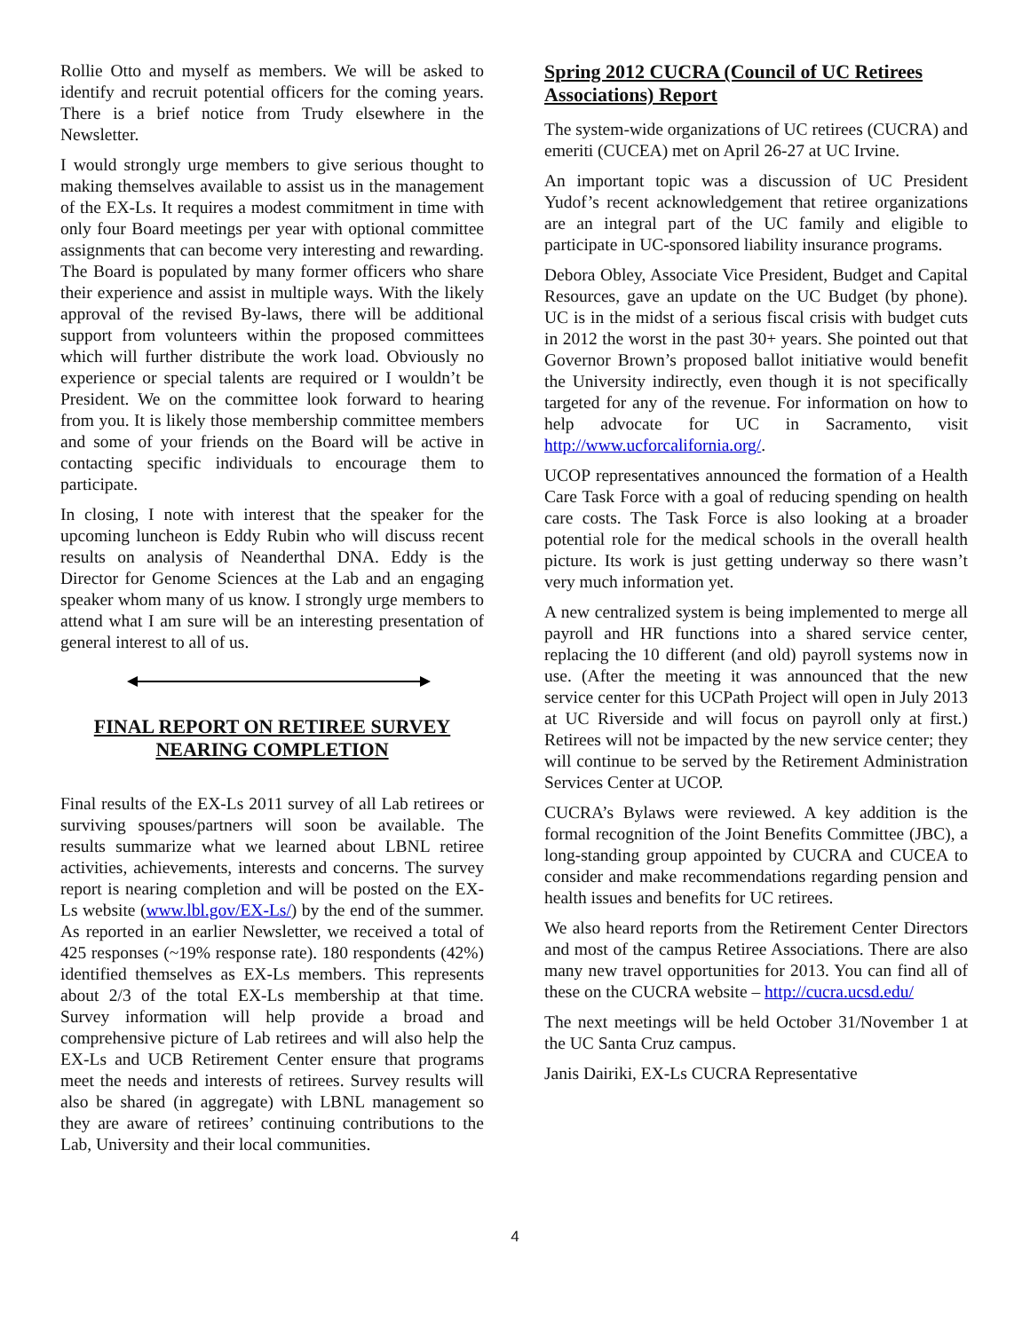Rollie Otto and myself as members. We will be asked to identify and recruit potential officers for the coming years. There is a brief notice from Trudy elsewhere in the Newsletter.
I would strongly urge members to give serious thought to making themselves available to assist us in the management of the EX-Ls. It requires a modest commitment in time with only four Board meetings per year with optional committee assignments that can become very interesting and rewarding. The Board is populated by many former officers who share their experience and assist in multiple ways. With the likely approval of the revised By-laws, there will be additional support from volunteers within the proposed committees which will further distribute the work load. Obviously no experience or special talents are required or I wouldn’t be President. We on the committee look forward to hearing from you. It is likely those membership committee members and some of your friends on the Board will be active in contacting specific individuals to encourage them to participate.
In closing, I note with interest that the speaker for the upcoming luncheon is Eddy Rubin who will discuss recent results on analysis of Neanderthal DNA. Eddy is the Director for Genome Sciences at the Lab and an engaging speaker whom many of us know. I strongly urge members to attend what I am sure will be an interesting presentation of general interest to all of us.
FINAL REPORT ON RETIREE SURVEY
NEARING COMPLETION
Final results of the EX-Ls 2011 survey of all Lab retirees or surviving spouses/partners will soon be available. The results summarize what we learned about LBNL retiree activities, achievements, interests and concerns. The survey report is nearing completion and will be posted on the EX-Ls website (www.lbl.gov/EX-Ls/) by the end of the summer. As reported in an earlier Newsletter, we received a total of 425 responses (~19% response rate). 180 respondents (42%) identified themselves as EX-Ls members. This represents about 2/3 of the total EX-Ls membership at that time. Survey information will help provide a broad and comprehensive picture of Lab retirees and will also help the EX-Ls and UCB Retirement Center ensure that programs meet the needs and interests of retirees. Survey results will also be shared (in aggregate) with LBNL management so they are aware of retirees’ continuing contributions to the Lab, University and their local communities.
Spring 2012 CUCRA (Council of UC Retirees Associations) Report
The system-wide organizations of UC retirees (CUCRA) and emeriti (CUCEA) met on April 26-27 at UC Irvine.
An important topic was a discussion of UC President Yudof’s recent acknowledgement that retiree organizations are an integral part of the UC family and eligible to participate in UC-sponsored liability insurance programs.
Debora Obley, Associate Vice President, Budget and Capital Resources, gave an update on the UC Budget (by phone). UC is in the midst of a serious fiscal crisis with budget cuts in 2012 the worst in the past 30+ years. She pointed out that Governor Brown’s proposed ballot initiative would benefit the University indirectly, even though it is not specifically targeted for any of the revenue. For information on how to help advocate for UC in Sacramento, visit http://www.ucforcalifornia.org/.
UCOP representatives announced the formation of a Health Care Task Force with a goal of reducing spending on health care costs. The Task Force is also looking at a broader potential role for the medical schools in the overall health picture. Its work is just getting underway so there wasn’t very much information yet.
A new centralized system is being implemented to merge all payroll and HR functions into a shared service center, replacing the 10 different (and old) payroll systems now in use. (After the meeting it was announced that the new service center for this UCPath Project will open in July 2013 at UC Riverside and will focus on payroll only at first.) Retirees will not be impacted by the new service center; they will continue to be served by the Retirement Administration Services Center at UCOP.
CUCRA’s Bylaws were reviewed. A key addition is the formal recognition of the Joint Benefits Committee (JBC), a long-standing group appointed by CUCRA and CUCEA to consider and make recommendations regarding pension and health issues and benefits for UC retirees.
We also heard reports from the Retirement Center Directors and most of the campus Retiree Associations. There are also many new travel opportunities for 2013. You can find all of these on the CUCRA website – http://cucra.ucsd.edu/
The next meetings will be held October 31/November 1 at the UC Santa Cruz campus.
Janis Dairiki, EX-Ls CUCRA Representative
4